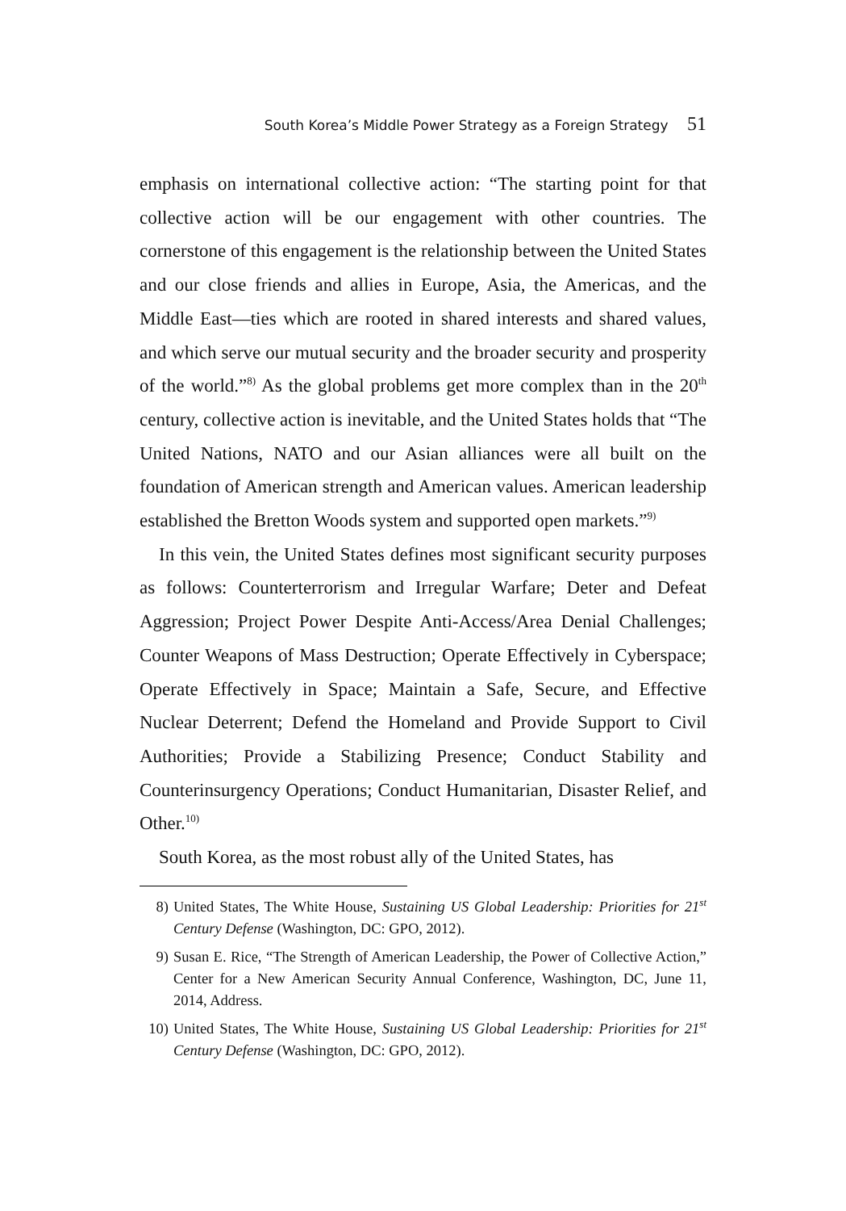South Korea’s Middle Power Strategy as a Foreign Strategy 51
emphasis on international collective action: “The starting point for that collective action will be our engagement with other countries. The cornerstone of this engagement is the relationship between the United States and our close friends and allies in Europe, Asia, the Americas, and the Middle East—ties which are rooted in shared interests and shared values, and which serve our mutual security and the broader security and prosperity of the world.”<sup>8)</sup> As the global problems get more complex than in the 20<sup>th</sup> century, collective action is inevitable, and the United States holds that “The United Nations, NATO and our Asian alliances were all built on the foundation of American strength and American values. American leadership established the Bretton Woods system and supported open markets.”<sup>9)</sup>
In this vein, the United States defines most significant security purposes as follows: Counterterrorism and Irregular Warfare; Deter and Defeat Aggression; Project Power Despite Anti-Access/Area Denial Challenges; Counter Weapons of Mass Destruction; Operate Effectively in Cyberspace; Operate Effectively in Space; Maintain a Safe, Secure, and Effective Nuclear Deterrent; Defend the Homeland and Provide Support to Civil Authorities; Provide a Stabilizing Presence; Conduct Stability and Counterinsurgency Operations; Conduct Humanitarian, Disaster Relief, and Other.<sup>10)</sup>
South Korea, as the most robust ally of the United States, has
8) United States, The White House, Sustaining US Global Leadership: Priorities for 21<sup>st</sup> Century Defense (Washington, DC: GPO, 2012).
9) Susan E. Rice, “The Strength of American Leadership, the Power of Collective Action,” Center for a New American Security Annual Conference, Washington, DC, June 11, 2014, Address.
10) United States, The White House, Sustaining US Global Leadership: Priorities for 21<sup>st</sup> Century Defense (Washington, DC: GPO, 2012).